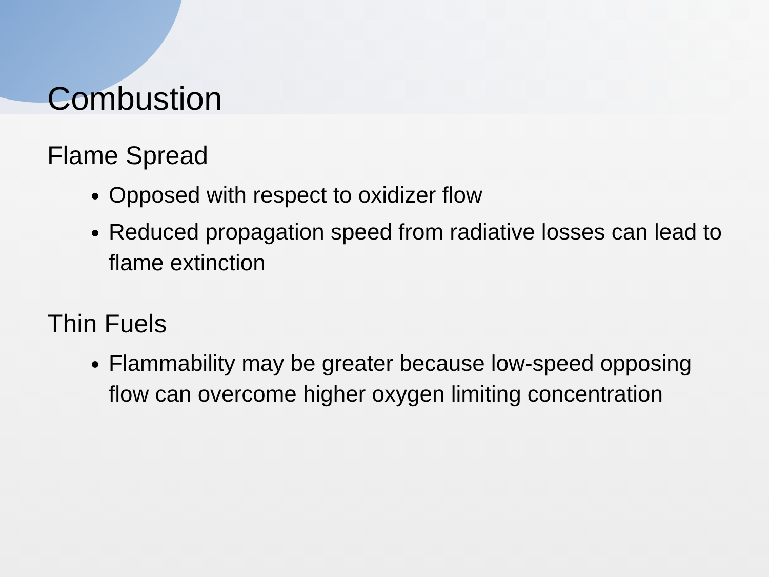Combustion
Flame Spread
Opposed with respect to oxidizer flow
Reduced propagation speed from radiative losses can lead to flame extinction
Thin Fuels
Flammability may be greater because low-speed opposing flow can overcome higher oxygen limiting concentration